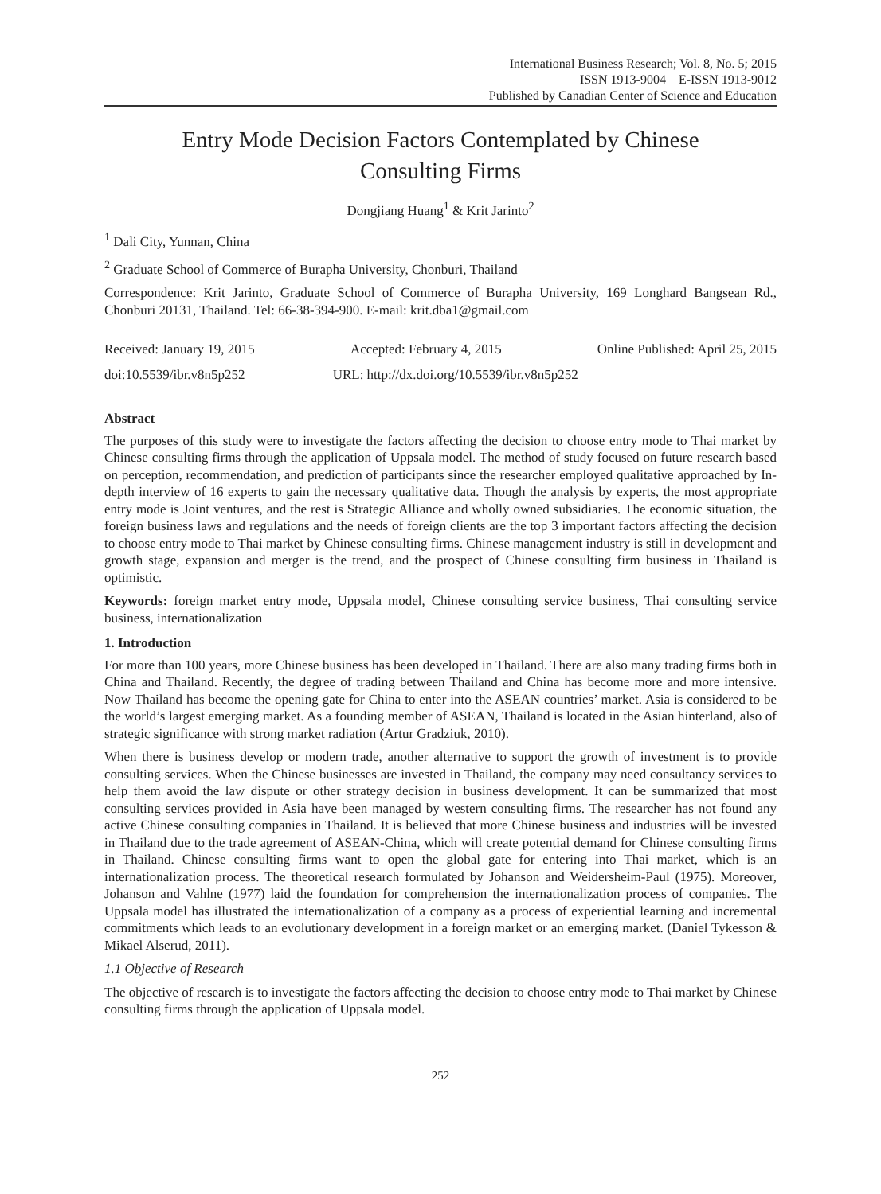International Business Research; Vol. 8, No. 5; 2015
ISSN 1913-9004 E-ISSN 1913-9012
Published by Canadian Center of Science and Education
Entry Mode Decision Factors Contemplated by Chinese
Consulting Firms
Dongjiang Huang<sup>1</sup> & Krit Jarinto<sup>2</sup>
<sup>1</sup> Dali City, Yunnan, China
<sup>2</sup> Graduate School of Commerce of Burapha University, Chonburi, Thailand
Correspondence: Krit Jarinto, Graduate School of Commerce of Burapha University, 169 Longhard Bangsean Rd., Chonburi 20131, Thailand. Tel: 66-38-394-900. E-mail: krit.dba1@gmail.com
Received: January 19, 2015 Accepted: February 4, 2015 Online Published: April 25, 2015
doi:10.5539/ibr.v8n5p252 URL: http://dx.doi.org/10.5539/ibr.v8n5p252
Abstract
The purposes of this study were to investigate the factors affecting the decision to choose entry mode to Thai market by Chinese consulting firms through the application of Uppsala model. The method of study focused on future research based on perception, recommendation, and prediction of participants since the researcher employed qualitative approached by In-depth interview of 16 experts to gain the necessary qualitative data. Though the analysis by experts, the most appropriate entry mode is Joint ventures, and the rest is Strategic Alliance and wholly owned subsidiaries. The economic situation, the foreign business laws and regulations and the needs of foreign clients are the top 3 important factors affecting the decision to choose entry mode to Thai market by Chinese consulting firms. Chinese management industry is still in development and growth stage, expansion and merger is the trend, and the prospect of Chinese consulting firm business in Thailand is optimistic.
Keywords: foreign market entry mode, Uppsala model, Chinese consulting service business, Thai consulting service business, internationalization
1. Introduction
For more than 100 years, more Chinese business has been developed in Thailand. There are also many trading firms both in China and Thailand. Recently, the degree of trading between Thailand and China has become more and more intensive. Now Thailand has become the opening gate for China to enter into the ASEAN countries’ market. Asia is considered to be the world’s largest emerging market. As a founding member of ASEAN, Thailand is located in the Asian hinterland, also of strategic significance with strong market radiation (Artur Gradziuk, 2010).
When there is business develop or modern trade, another alternative to support the growth of investment is to provide consulting services. When the Chinese businesses are invested in Thailand, the company may need consultancy services to help them avoid the law dispute or other strategy decision in business development. It can be summarized that most consulting services provided in Asia have been managed by western consulting firms. The researcher has not found any active Chinese consulting companies in Thailand. It is believed that more Chinese business and industries will be invested in Thailand due to the trade agreement of ASEAN-China, which will create potential demand for Chinese consulting firms in Thailand. Chinese consulting firms want to open the global gate for entering into Thai market, which is an internationalization process. The theoretical research formulated by Johanson and Weidersheim-Paul (1975). Moreover, Johanson and Vahlne (1977) laid the foundation for comprehension the internationalization process of companies. The Uppsala model has illustrated the internationalization of a company as a process of experiential learning and incremental commitments which leads to an evolutionary development in a foreign market or an emerging market. (Daniel Tykesson & Mikael Alserud, 2011).
1.1 Objective of Research
The objective of research is to investigate the factors affecting the decision to choose entry mode to Thai market by Chinese consulting firms through the application of Uppsala model.
252